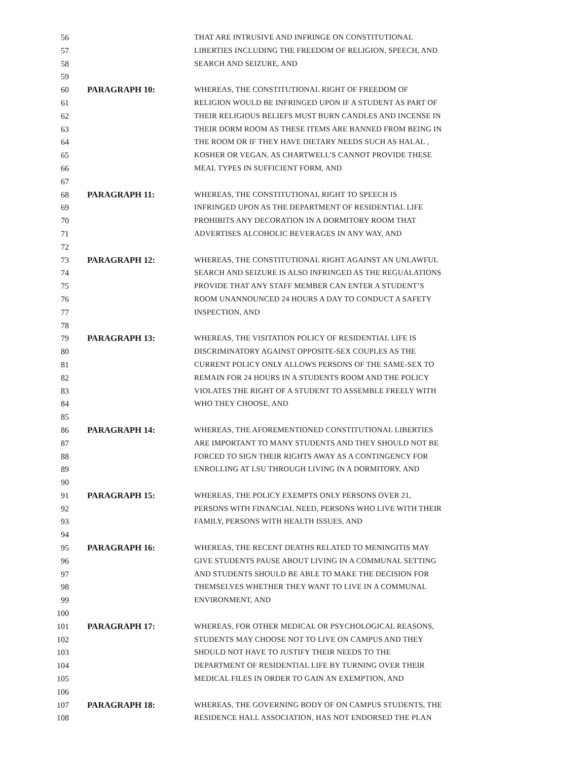56 THAT ARE INTRUSIVE AND INFRINGE ON CONSTITUTIONAL
57 LIBERTIES INCLUDING THE FREEDOM OF RELIGION, SPEECH, AND
58 SEARCH AND SEIZURE, AND
59
60 PARAGRAPH 10: WHEREAS, THE CONSTITUTIONAL RIGHT OF FREEDOM OF
61 RELIGION WOULD BE INFRINGED UPON IF A STUDENT AS PART OF
62 THEIR RELIGIOUS BELIEFS MUST BURN CANDLES AND INCENSE IN
63 THEIR DORM ROOM AS THESE ITEMS ARE BANNED FROM BEING IN
64 THE ROOM OR IF THEY HAVE DIETARY NEEDS SUCH AS HALAL ,
65 KOSHER OR VEGAN, AS CHARTWELL’S CANNOT PROVIDE THESE
66 MEAL TYPES IN SUFFICIENT FORM, AND
67
68 PARAGRAPH 11: WHEREAS, THE CONSTITUTIONAL RIGHT TO SPEECH IS
69 INFRINGED UPON AS THE DEPARTMENT OF RESIDENTIAL LIFE
70 PROHIBITS ANY DECORATION IN A DORMITORY ROOM THAT
71 ADVERTISES ALCOHOLIC BEVERAGES IN ANY WAY, AND
72
73 PARAGRAPH 12: WHEREAS, THE CONSTITUTIONAL RIGHT AGAINST AN UNLAWFUL
74 SEARCH AND SEIZURE IS ALSO INFRINGED AS THE REGUALATIONS
75 PROVIDE THAT ANY STAFF MEMBER CAN ENTER A STUDENT’S
76 ROOM UNANNOUNCED 24 HOURS A DAY TO CONDUCT A SAFETY
77 INSPECTION, AND
78
79 PARAGRAPH 13: WHEREAS, THE VISITATION POLICY OF RESIDENTIAL LIFE IS
80 DISCRIMINATORY AGAINST OPPOSITE-SEX COUPLES AS THE
81 CURRENT POLICY ONLY ALLOWS PERSONS OF THE SAME-SEX TO
82 REMAIN FOR 24 HOURS IN A STUDENTS ROOM AND THE POLICY
83 VIOLATES THE RIGHT OF A STUDENT TO ASSEMBLE FREELY WITH
84 WHO THEY CHOOSE, AND
85
86 PARAGRAPH 14: WHEREAS, THE AFOREMENTIONED CONSTITUTIONAL LIBERTIES
87 ARE IMPORTANT TO MANY STUDENTS AND THEY SHOULD NOT BE
88 FORCED TO SIGN THEIR RIGHTS AWAY AS A CONTINGENCY FOR
89 ENROLLING AT LSU THROUGH LIVING IN A DORMITORY, AND
90
91 PARAGRAPH 15: WHEREAS, THE POLICY EXEMPTS ONLY PERSONS OVER 21,
92 PERSONS WITH FINANCIAL NEED, PERSONS WHO LIVE WITH THEIR
93 FAMILY, PERSONS WITH HEALTH ISSUES, AND
94
95 PARAGRAPH 16: WHEREAS, THE RECENT DEATHS RELATED TO MENINGITIS MAY
96 GIVE STUDENTS PAUSE ABOUT LIVING IN A COMMUNAL SETTING
97 AND STUDENTS SHOULD BE ABLE TO MAKE THE DECISION FOR
98 THEMSELVES WHETHER THEY WANT TO LIVE IN A COMMUNAL
99 ENVIRONMENT, AND
100
101 PARAGRAPH 17: WHEREAS, FOR OTHER MEDICAL OR PSYCHOLOGICAL REASONS,
102 STUDENTS MAY CHOOSE NOT TO LIVE ON CAMPUS AND THEY
103 SHOULD NOT HAVE TO JUSTIFY THEIR NEEDS TO THE
104 DEPARTMENT OF RESIDENTIAL LIFE BY TURNING OVER THEIR
105 MEDICAL FILES IN ORDER TO GAIN AN EXEMPTION, AND
106
107 PARAGRAPH 18: WHEREAS, THE GOVERNING BODY OF ON CAMPUS STUDENTS, THE
108 RESIDENCE HALL ASSOCIATION, HAS NOT ENDORSED THE PLAN